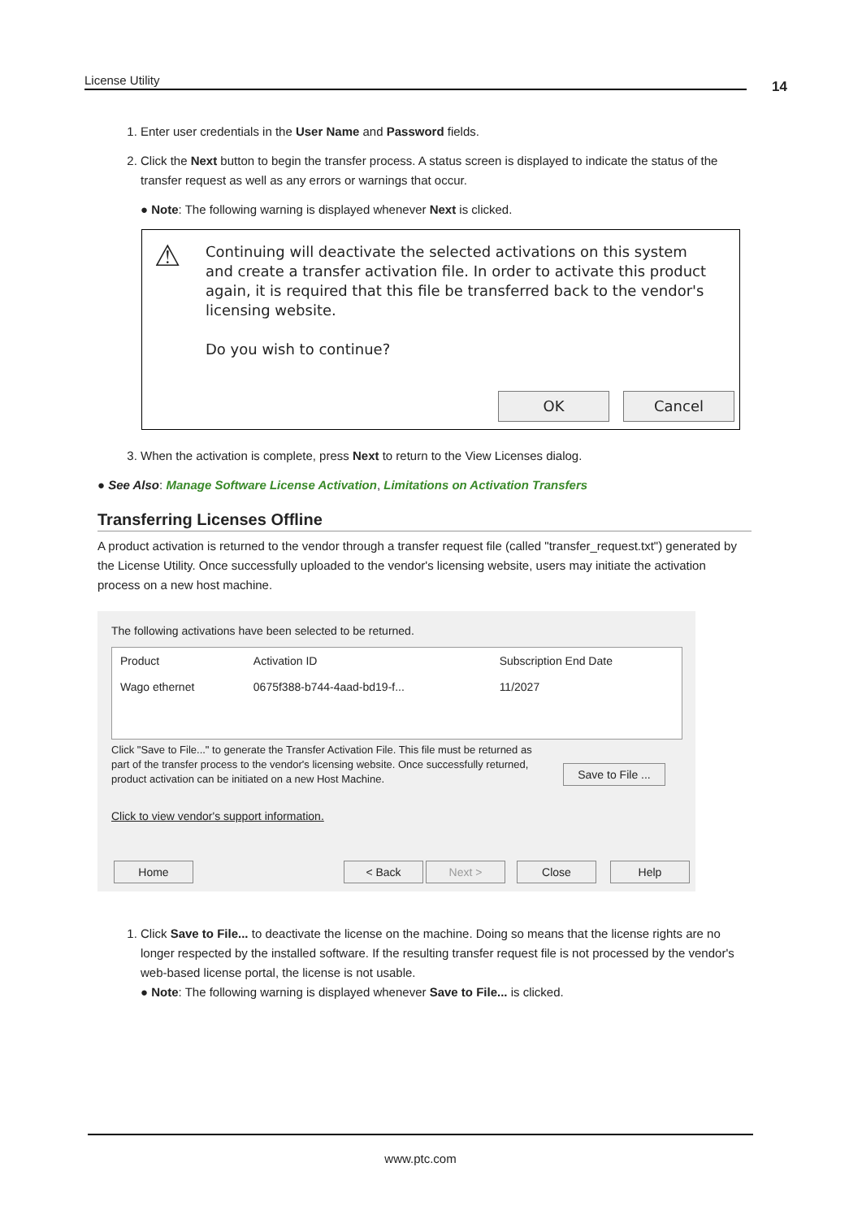License Utility 14
1. Enter user credentials in the User Name and Password fields.
2. Click the Next button to begin the transfer process. A status screen is displayed to indicate the status of the transfer request as well as any errors or warnings that occur.
● Note: The following warning is displayed whenever Next is clicked.
⚠
Continuing will deactivate the selected activations on this system and create a transfer activation file. In order to activate this product again, it is required that this file be transferred back to the vendor's licensing website.
Do you wish to continue?
OK Cancel
3. When the activation is complete, press Next to return to the View Licenses dialog.
● See Also: Manage Software License Activation, Limitations on Activation Transfers
Transferring Licenses Offline
A product activation is returned to the vendor through a transfer request file (called "transfer_request.txt") generated by the License Utility. Once successfully uploaded to the vendor's licensing website, users may initiate the activation process on a new host machine.
The following activations have been selected to be returned.
| Product | Activation ID | Subscription End Date |
| --- | --- | --- |
| Wago ethernet | 0675f388-b744-4aad-bd19-f... | 11/2027 |
Click "Save to File..." to generate the Transfer Activation File. This file must be returned as part of the transfer process to the vendor's licensing website. Once successfully returned, product activation can be initiated on a new Host Machine.
Save to File ...
Click to view vendor's support information.
Home < Back Next > Close Help
1. Click Save to File... to deactivate the license on the machine. Doing so means that the license rights are no longer respected by the installed software. If the resulting transfer request file is not processed by the vendor's web-based license portal, the license is not usable.
● Note: The following warning is displayed whenever Save to File... is clicked.
www.ptc.com